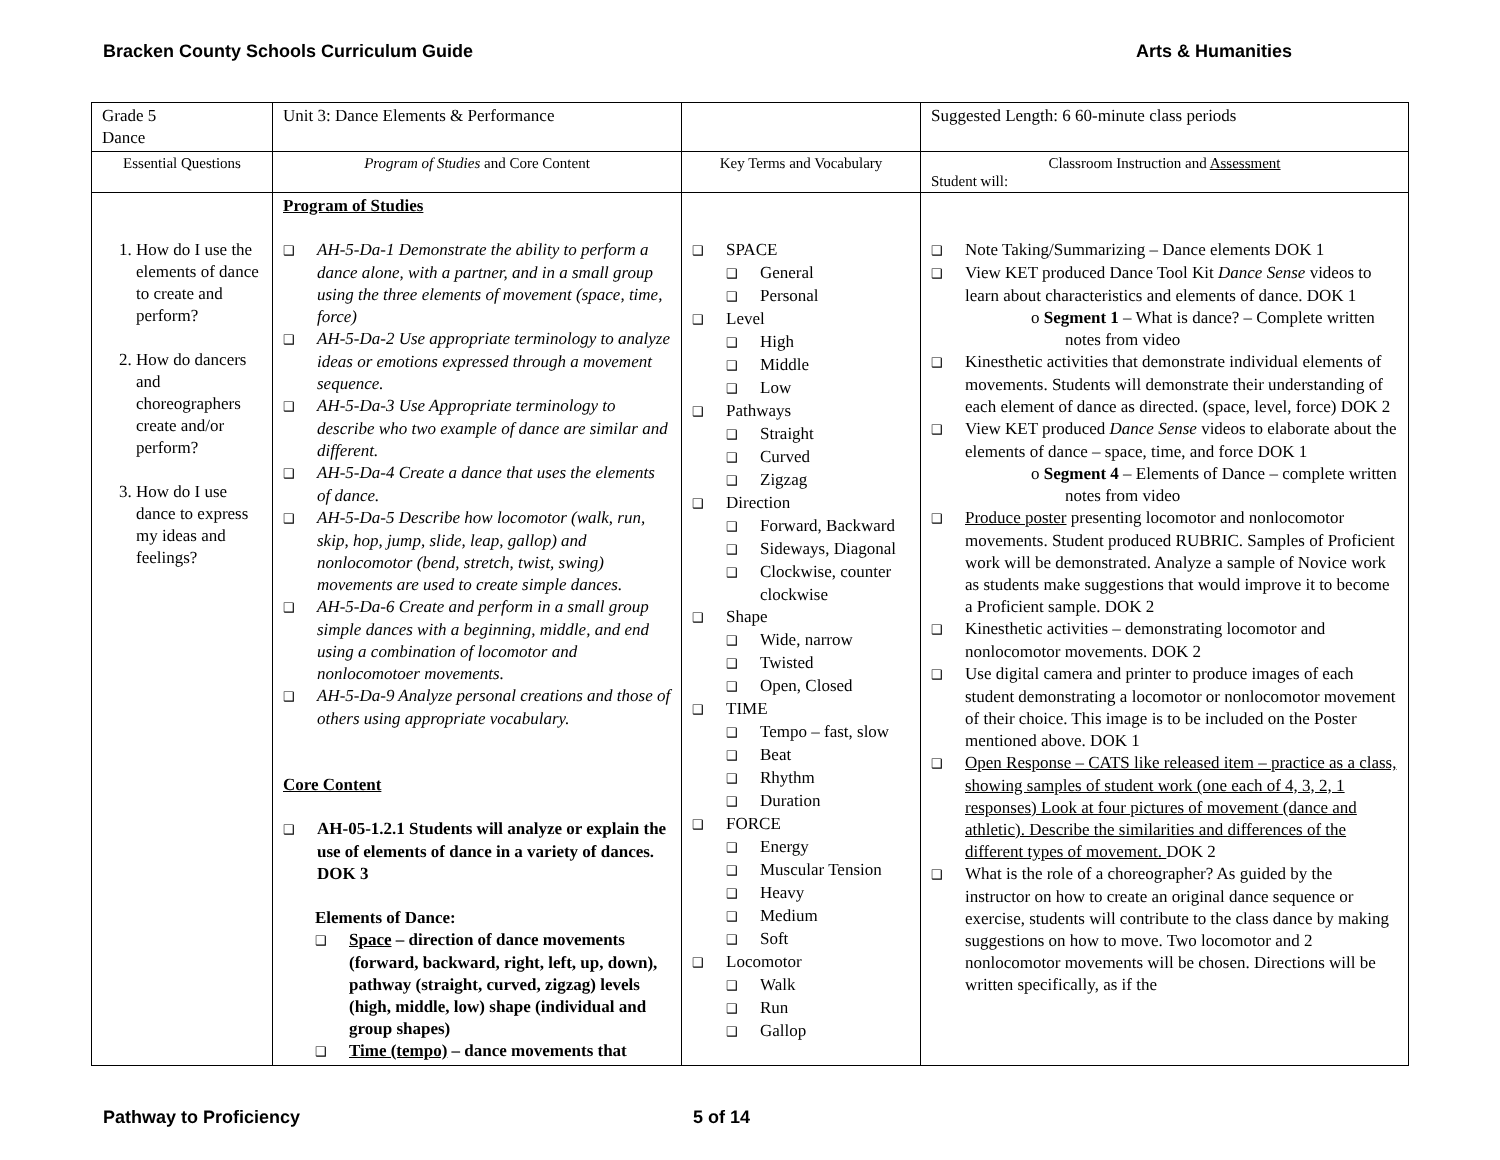Bracken County Schools Curriculum Guide Arts & Humanities
| Grade 5 Dance | Unit 3: Dance Elements & Performance | | Suggested Length: 6 60-minute class periods |
| Essential Questions | Program of Studies and Core Content | Key Terms and Vocabulary | Classroom Instruction and Assessment Student will: |
| 1. How do I use the elements of dance to create and perform? 2. How do dancers and choreographers create and/or perform? 3. How do I use dance to express my ideas and feelings? | Program of Studies ❑ AH-5-Da-1 Demonstrate the ability to perform a dance alone, with a partner, and in a small group using the three elements of movement (space, time, force) ❑ AH-5-Da-2 Use appropriate terminology to analyze ideas or emotions expressed through a movement sequence. ❑ AH-5-Da-3 Use Appropriate terminology to describe who two example of dance are similar and different. ❑ AH-5-Da-4 Create a dance that uses the elements of dance. ❑ AH-5-Da-5 Describe how locomotor (walk, run, skip, hop, jump, slide, leap, gallop) and nonlocomotor (bend, stretch, twist, swing) movements are used to create simple dances. ❑ AH-5-Da-6 Create and perform in a small group simple dances with a beginning, middle, and end using a combination of locomotor and nonlocomotoer movements. ❑ AH-5-Da-9 Analyze personal creations and those of others using appropriate vocabulary. Core Content ❑ AH-05-1.2.1 Students will analyze or explain the use of elements of dance in a variety of dances. DOK 3 Elements of Dance: ❑ Space – direction of dance movements (forward, backward, right, left, up, down), pathway (straight, curved, zigzag) levels (high, middle, low) shape (individual and group shapes) ❑ Time (tempo) – dance movements that | ❑ SPACE ❑ General ❑ Personal ❑ Level ❑ High ❑ Middle ❑ Low ❑ Pathways ❑ Straight ❑ Curved ❑ Zigzag ❑ Direction ❑ Forward, Backward ❑ Sideways, Diagonal ❑ Clockwise, counter clockwise ❑ Shape ❑ Wide, narrow ❑ Twisted ❑ Open, Closed ❑ TIME ❑ Tempo – fast, slow ❑ Beat ❑ Rhythm ❑ Duration ❑ FORCE ❑ Energy ❑ Muscular Tension ❑ Heavy ❑ Medium ❑ Soft ❑ Locomotor ❑ Walk ❑ Run ❑ Gallop | ❑ Note Taking/Summarizing – Dance elements DOK 1 ❑ View KET produced Dance Tool Kit Dance Sense videos to learn about characteristics and elements of dance. DOK 1 o Segment 1 – What is dance? – Complete written notes from video ❑ Kinesthetic activities that demonstrate individual elements of movements. Students will demonstrate their understanding of each element of dance as directed. (space, level, force) DOK 2 ❑ View KET produced Dance Sense videos to elaborate about the elements of dance – space, time, and force DOK 1 o Segment 4 – Elements of Dance – complete written notes from video ❑ Produce poster presenting locomotor and nonlocomotor movements. Student produced RUBRIC. Samples of Proficient work will be demonstrated. Analyze a sample of Novice work as students make suggestions that would improve it to become a Proficient sample. DOK 2 ❑ Kinesthetic activities – demonstrating locomotor and nonlocomotor movements. DOK 2 ❑ Use digital camera and printer to produce images of each student demonstrating a locomotor or nonlocomotor movement of their choice. This image is to be included on the Poster mentioned above. DOK 1 ❑ Open Response – CATS like released item – practice as a class, showing samples of student work (one each of 4, 3, 2, 1 responses) Look at four pictures of movement (dance and athletic). Describe the similarities and differences of the different types of movement. DOK 2 ❑ What is the role of a choreographer? As guided by the instructor on how to create an original dance sequence or exercise, students will contribute to the class dance by making suggestions on how to move. Two locomotor and 2 nonlocomotor movements will be chosen. Directions will be written specifically, as if the |
Pathway to Proficiency 5 of 14